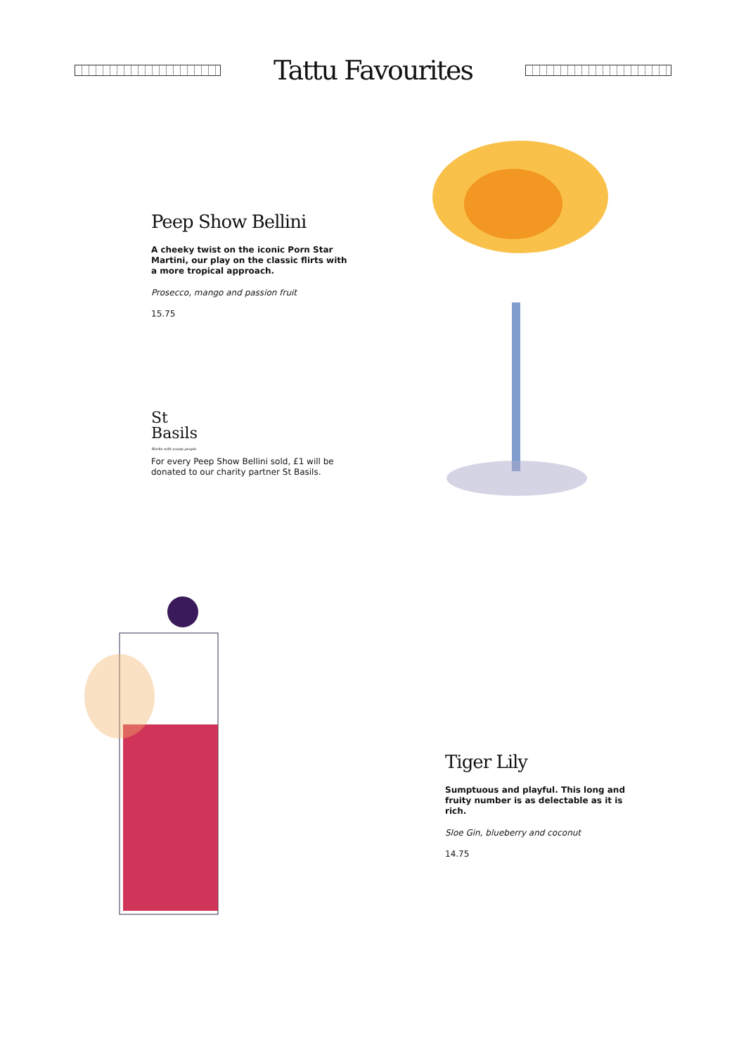Tattu Favourites
Peep Show Bellini
A cheeky twist on the iconic Porn Star Martini, our play on the classic flirts with a more tropical approach.
Prosecco, mango and passion fruit
15.75
St
Basils
Works with young people
For every Peep Show Bellini sold, £1 will be donated to our charity partner St Basils.
Tiger Lily
Sumptuous and playful. This long and fruity number is as delectable as it is rich.
Sloe Gin, blueberry and coconut
14.75